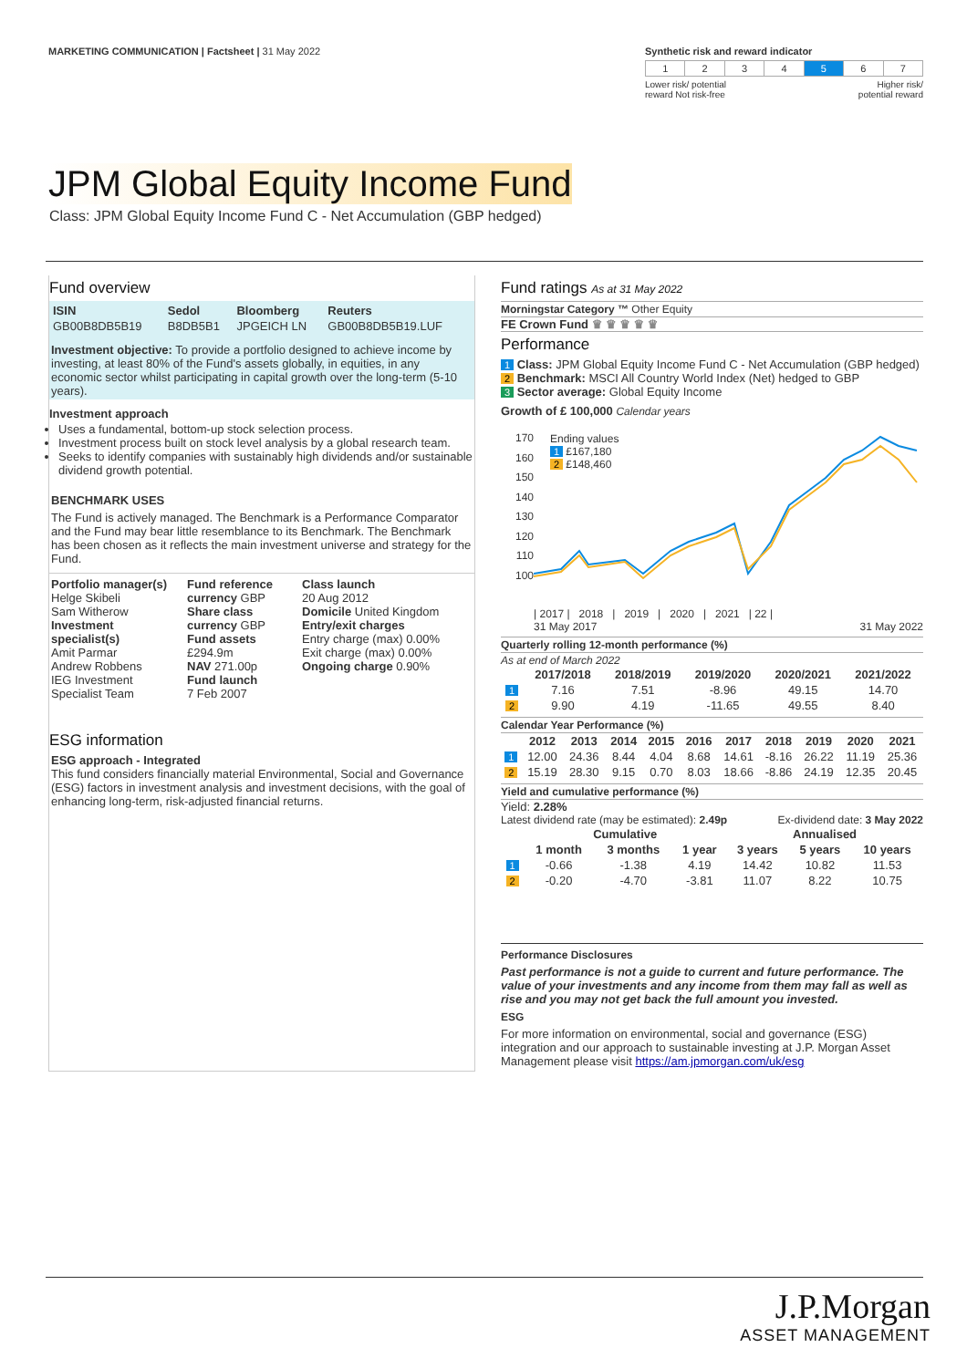MARKETING COMMUNICATION | Factsheet | 31 May 2022
Synthetic risk and reward indicator
| 1 | 2 | 3 | 4 | 5 | 6 | 7 |
Lower risk/ potential
reward Not risk-free Higher risk/
potential reward
JPM Global Equity Income Fund
Class: JPM Global Equity Income Fund C - Net Accumulation (GBP hedged)
Fund overview
| ISIN | Sedol | Bloomberg | Reuters |
| --- | --- | --- | --- |
| GB00B8DB5B19 | B8DB5B1 | JPGEICH LN | GB00B8DB5B19.LUF |
Investment objective: To provide a portfolio designed to achieve income by investing, at least 80% of the Fund's assets globally, in equities, in any economic sector whilst participating in capital growth over the long-term (5-10 years).
Investment approach
Uses a fundamental, bottom-up stock selection process.
Investment process built on stock level analysis by a global research team.
Seeks to identify companies with sustainably high dividends and/or sustainable dividend growth potential.
BENCHMARK USES
The Fund is actively managed. The Benchmark is a Performance Comparator and the Fund may bear little resemblance to its Benchmark. The Benchmark has been chosen as it reflects the main investment universe and strategy for the Fund.
Portfolio manager(s)
Helge Skibeli
Sam Witherow
Investment specialist(s)
Amit Parmar
Andrew Robbens
IEG Investment Specialist Team
Fund reference currency GBP
Share class currency GBP
Fund assets
£294.9m
NAV 271.00p
Fund launch
7 Feb 2007
Class launch
20 Aug 2012
Domicile United Kingdom
Entry/exit charges
Entry charge (max) 0.00%
Exit charge (max) 0.00%
Ongoing charge 0.90%
ESG information
ESG approach - Integrated
This fund considers financially material Environmental, Social and Governance (ESG) factors in investment analysis and investment decisions, with the goal of enhancing long-term, risk-adjusted financial returns.
Fund ratings As at 31 May 2022
Morningstar Category ™ Other Equity
FE Crown Fund ♛ ♛ ♛ ♛ ♛
Performance
1 Class: JPM Global Equity Income Fund C - Net Accumulation (GBP hedged)
2 Benchmark: MSCI All Country World Index (Net) hedged to GBP
3 Sector average: Global Equity Income
Growth of £ 100,000 Calendar years
170
160
150
140
130
120
110
100
Ending values
1 £167,180
2 £148,460
| 2017 | 2018 | 2019 | 2020 | 2021 | 22 |
31 May 2017 31 May 2022
Quarterly rolling 12-month performance (%)
As at end of March 2022
| | 2017/2018 | 2018/2019 | 2019/2020 | 2020/2021 | 2021/2022 |
| --- | --- | --- | --- | --- | --- |
| 1 | 7.16 | 7.51 | -8.96 | 49.15 | 14.70 |
| 2 | 9.90 | 4.19 | -11.65 | 49.55 | 8.40 |
Calendar Year Performance (%)
| | 2012 | 2013 | 2014 | 2015 | 2016 | 2017 | 2018 | 2019 | 2020 | 2021 |
| --- | --- | --- | --- | --- | --- | --- | --- | --- | --- | --- |
| 1 | 12.00 | 24.36 | 8.44 | 4.04 | 8.68 | 14.61 | -8.16 | 26.22 | 11.19 | 25.36 |
| 2 | 15.19 | 28.30 | 9.15 | 0.70 | 8.03 | 18.66 | -8.86 | 24.19 | 12.35 | 20.45 |
Yield and cumulative performance (%)
Yield: 2.28%
Latest dividend rate (may be estimated): 2.49p Ex-dividend date: 3 May 2022
| | Cumulative | | | Annualised | | |
| --- | --- | --- | --- | --- | --- | --- |
| | 1 month | 3 months | 1 year | 3 years | 5 years | 10 years |
| 1 | -0.66 | -1.38 | 4.19 | 14.42 | 10.82 | 11.53 |
| 2 | -0.20 | -4.70 | -3.81 | 11.07 | 8.22 | 10.75 |
Performance Disclosures
Past performance is not a guide to current and future performance. The value of your investments and any income from them may fall as well as rise and you may not get back the full amount you invested.
ESG
For more information on environmental, social and governance (ESG) integration and our approach to sustainable investing at J.P. Morgan Asset Management please visit https://am.jpmorgan.com/uk/esg
J.P.Morgan
ASSET MANAGEMENT